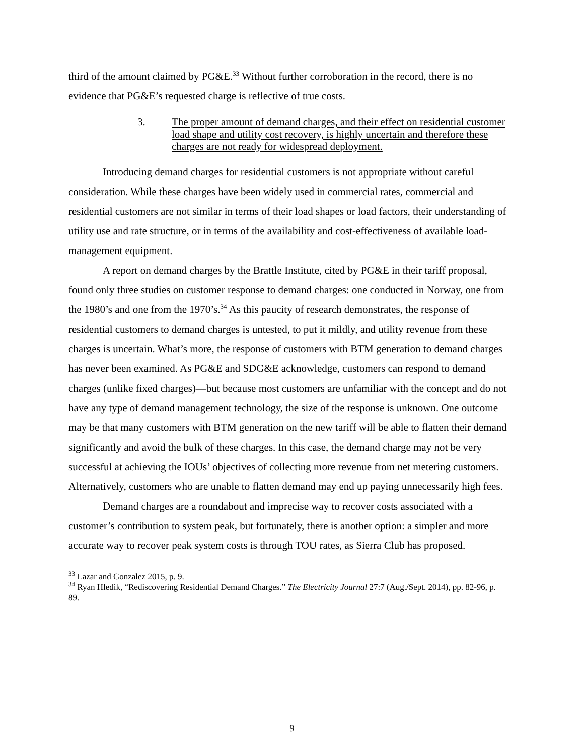third of the amount claimed by PG&E.<sup>33</sup> Without further corroboration in the record, there is no evidence that PG&E’s requested charge is reflective of true costs.
3. The proper amount of demand charges, and their effect on residential customer load shape and utility cost recovery, is highly uncertain and therefore these charges are not ready for widespread deployment.
Introducing demand charges for residential customers is not appropriate without careful consideration. While these charges have been widely used in commercial rates, commercial and residential customers are not similar in terms of their load shapes or load factors, their understanding of utility use and rate structure, or in terms of the availability and cost-effectiveness of available load-management equipment.
A report on demand charges by the Brattle Institute, cited by PG&E in their tariff proposal, found only three studies on customer response to demand charges: one conducted in Norway, one from the 1980’s and one from the 1970’s.<sup>34</sup> As this paucity of research demonstrates, the response of residential customers to demand charges is untested, to put it mildly, and utility revenue from these charges is uncertain. What’s more, the response of customers with BTM generation to demand charges has never been examined. As PG&E and SDG&E acknowledge, customers can respond to demand charges (unlike fixed charges)—but because most customers are unfamiliar with the concept and do not have any type of demand management technology, the size of the response is unknown. One outcome may be that many customers with BTM generation on the new tariff will be able to flatten their demand significantly and avoid the bulk of these charges. In this case, the demand charge may not be very successful at achieving the IOUs’ objectives of collecting more revenue from net metering customers. Alternatively, customers who are unable to flatten demand may end up paying unnecessarily high fees.
Demand charges are a roundabout and imprecise way to recover costs associated with a customer’s contribution to system peak, but fortunately, there is another option: a simpler and more accurate way to recover peak system costs is through TOU rates, as Sierra Club has proposed.
<sup>33</sup> Lazar and Gonzalez 2015, p. 9.
<sup>34</sup> Ryan Hledik, “Rediscovering Residential Demand Charges.” The Electricity Journal 27:7 (Aug./Sept. 2014), pp. 82-96, p. 89.
9